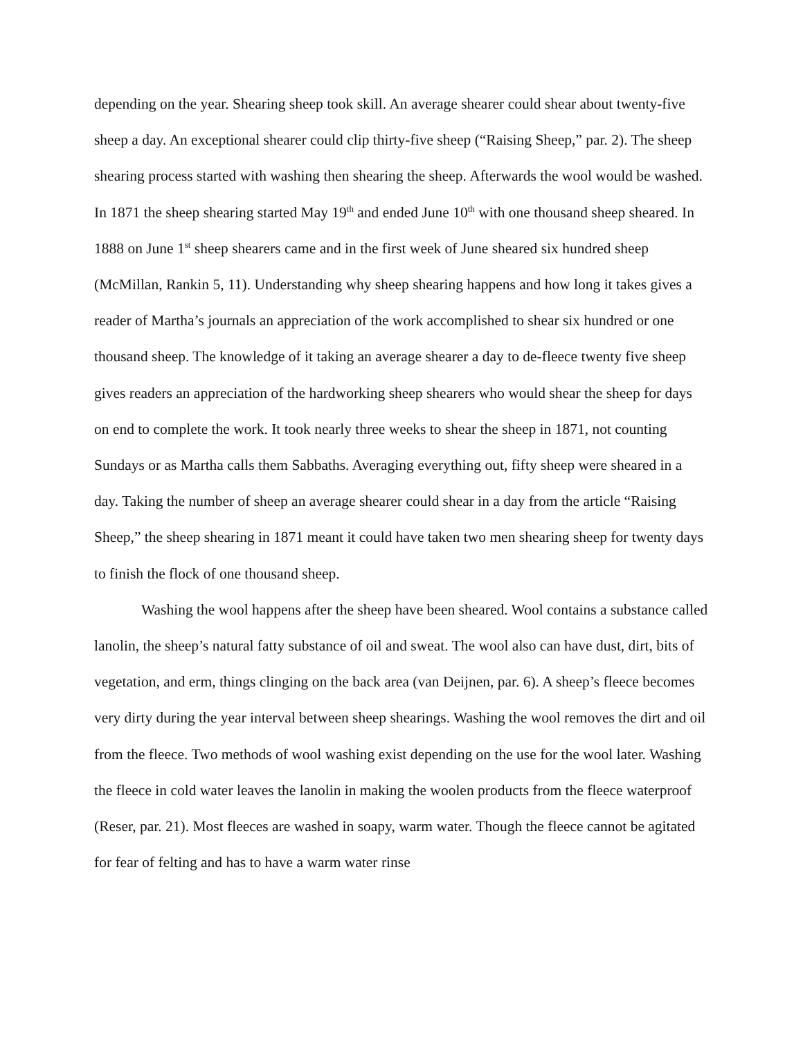depending on the year. Shearing sheep took skill. An average shearer could shear about twenty-five sheep a day. An exceptional shearer could clip thirty-five sheep (“Raising Sheep,” par. 2). The sheep shearing process started with washing then shearing the sheep. Afterwards the wool would be washed. In 1871 the sheep shearing started May 19<sup>th</sup> and ended June 10<sup>th</sup> with one thousand sheep sheared. In 1888 on June 1<sup>st</sup> sheep shearers came and in the first week of June sheared six hundred sheep (McMillan, Rankin 5, 11). Understanding why sheep shearing happens and how long it takes gives a reader of Martha’s journals an appreciation of the work accomplished to shear six hundred or one thousand sheep. The knowledge of it taking an average shearer a day to de-fleece twenty five sheep gives readers an appreciation of the hardworking sheep shearers who would shear the sheep for days on end to complete the work. It took nearly three weeks to shear the sheep in 1871, not counting Sundays or as Martha calls them Sabbaths. Averaging everything out, fifty sheep were sheared in a day. Taking the number of sheep an average shearer could shear in a day from the article “Raising Sheep,” the sheep shearing in 1871 meant it could have taken two men shearing sheep for twenty days to finish the flock of one thousand sheep.
Washing the wool happens after the sheep have been sheared. Wool contains a substance called lanolin, the sheep’s natural fatty substance of oil and sweat. The wool also can have dust, dirt, bits of vegetation, and erm, things clinging on the back area (van Deijnen, par. 6). A sheep’s fleece becomes very dirty during the year interval between sheep shearings. Washing the wool removes the dirt and oil from the fleece. Two methods of wool washing exist depending on the use for the wool later. Washing the fleece in cold water leaves the lanolin in making the woolen products from the fleece waterproof (Reser, par. 21). Most fleeces are washed in soapy, warm water. Though the fleece cannot be agitated for fear of felting and has to have a warm water rinse